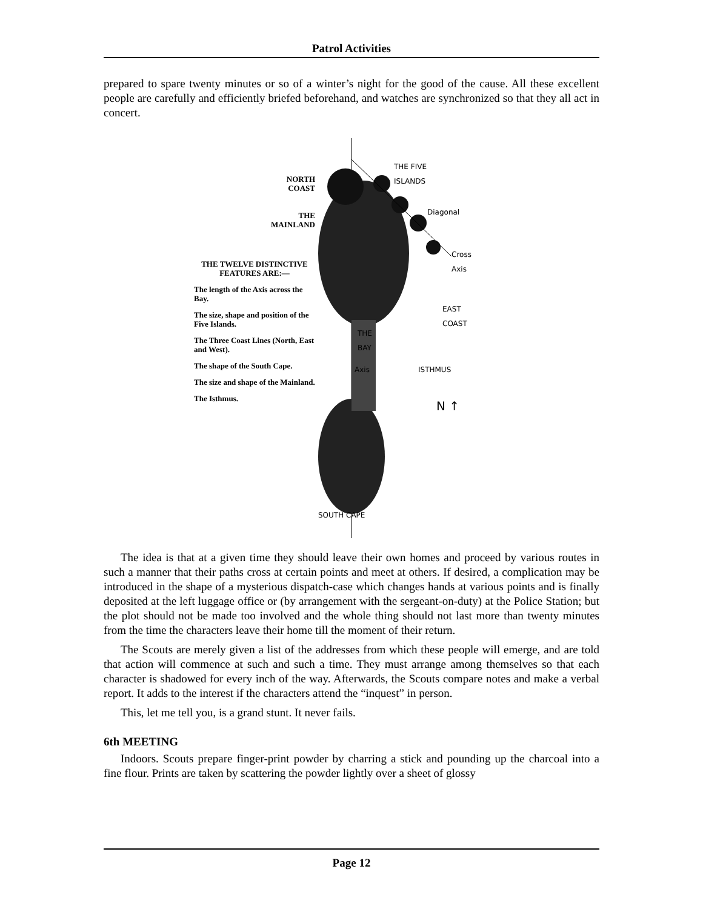Patrol Activities
prepared to spare twenty minutes or so of a winter’s night for the good of the cause. All these excellent people are carefully and efficiently briefed beforehand, and watches are synchronized so that they all act in concert.
NORTH
COAST
THE
MAINLAND
THE TWELVE DISTINCTIVE FEATURES ARE:—
The length of the Axis across the Bay.
The size, shape and position of the Five Islands.
The Three Coast Lines (North, East and West).
The shape of the South Cape.
The size and shape of the Mainland.
The Isthmus.
THE FIVE
ISLANDS
Diagonal
Cross
Axis
EAST
COAST
THE
BAY
Axis ISTHMUS
N ↑
SOUTH CAPE
The idea is that at a given time they should leave their own homes and proceed by various routes in such a manner that their paths cross at certain points and meet at others. If desired, a complication may be introduced in the shape of a mysterious dispatch-case which changes hands at various points and is finally deposited at the left luggage office or (by arrangement with the sergeant-on-duty) at the Police Station; but the plot should not be made too involved and the whole thing should not last more than twenty minutes from the time the characters leave their home till the moment of their return.
The Scouts are merely given a list of the addresses from which these people will emerge, and are told that action will commence at such and such a time. They must arrange among themselves so that each character is shadowed for every inch of the way. Afterwards, the Scouts compare notes and make a verbal report. It adds to the interest if the characters attend the “inquest” in person.
This, let me tell you, is a grand stunt. It never fails.
6th MEETING
Indoors. Scouts prepare finger-print powder by charring a stick and pounding up the charcoal into a fine flour. Prints are taken by scattering the powder lightly over a sheet of glossy
Page 12